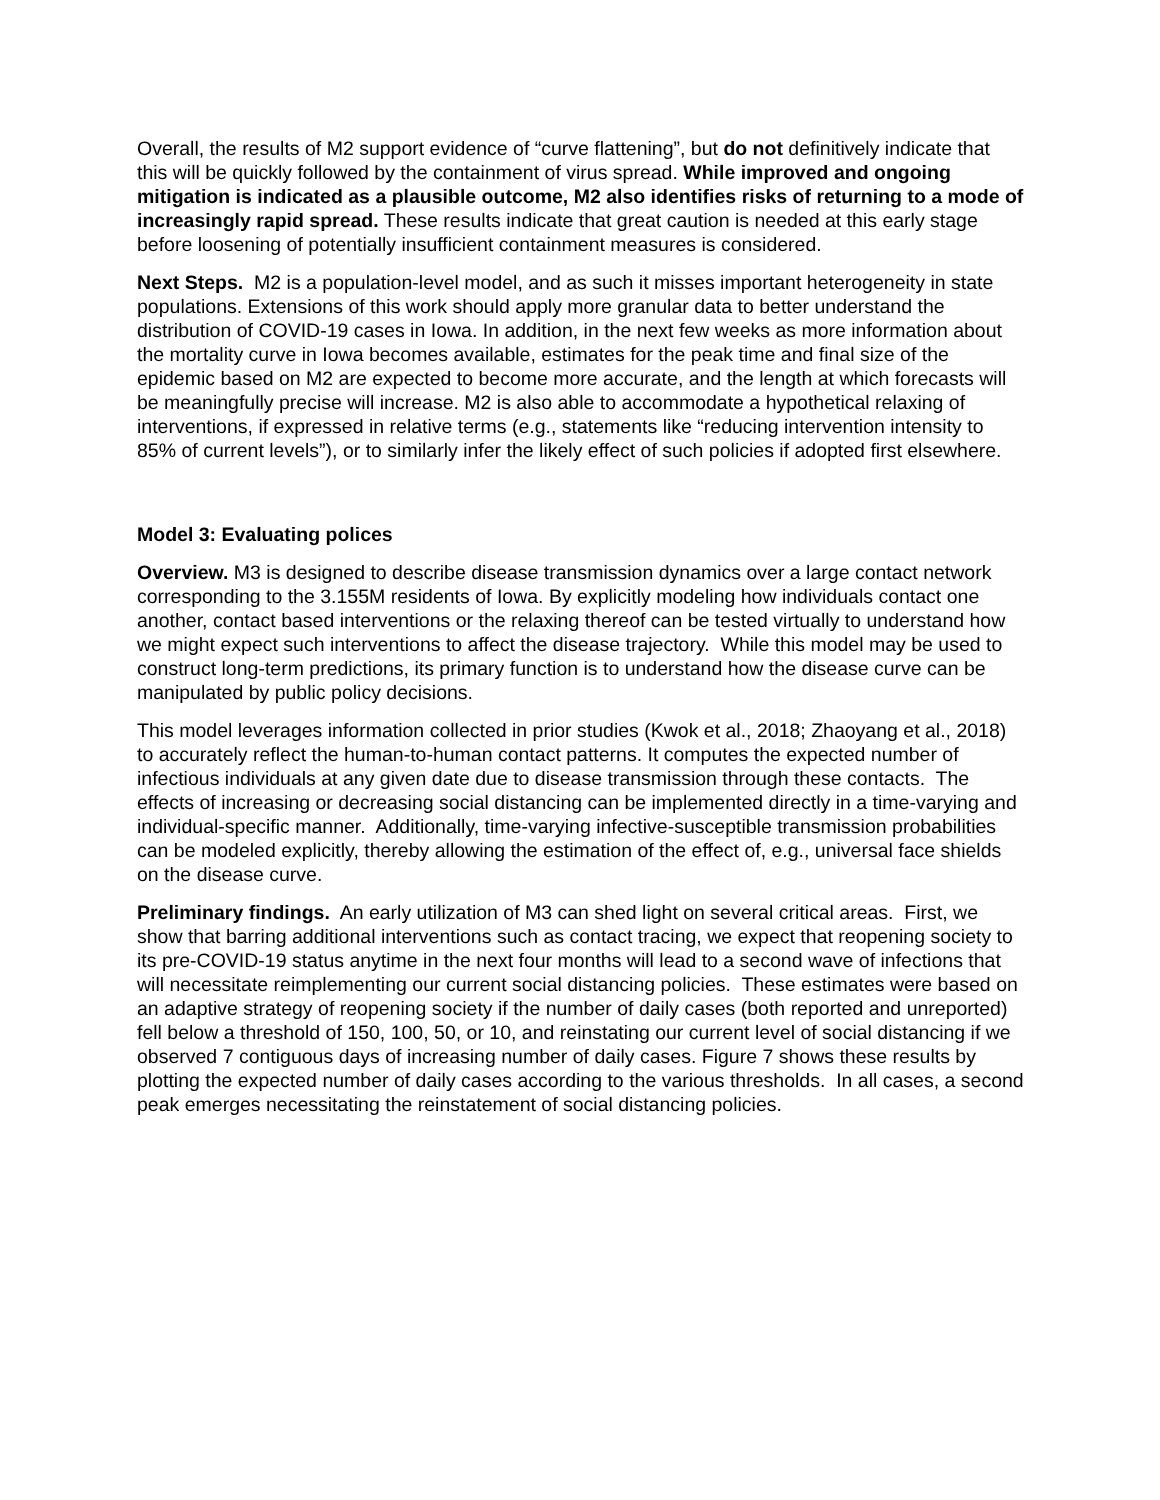Overall, the results of M2 support evidence of “curve flattening”, but do not definitively indicate that this will be quickly followed by the containment of virus spread. While improved and ongoing mitigation is indicated as a plausible outcome, M2 also identifies risks of returning to a mode of increasingly rapid spread. These results indicate that great caution is needed at this early stage before loosening of potentially insufficient containment measures is considered.
Next Steps. M2 is a population-level model, and as such it misses important heterogeneity in state populations. Extensions of this work should apply more granular data to better understand the distribution of COVID-19 cases in Iowa. In addition, in the next few weeks as more information about the mortality curve in Iowa becomes available, estimates for the peak time and final size of the epidemic based on M2 are expected to become more accurate, and the length at which forecasts will be meaningfully precise will increase. M2 is also able to accommodate a hypothetical relaxing of interventions, if expressed in relative terms (e.g., statements like “reducing intervention intensity to 85% of current levels”), or to similarly infer the likely effect of such policies if adopted first elsewhere.
Model 3: Evaluating polices
Overview. M3 is designed to describe disease transmission dynamics over a large contact network corresponding to the 3.155M residents of Iowa. By explicitly modeling how individuals contact one another, contact based interventions or the relaxing thereof can be tested virtually to understand how we might expect such interventions to affect the disease trajectory. While this model may be used to construct long-term predictions, its primary function is to understand how the disease curve can be manipulated by public policy decisions.
This model leverages information collected in prior studies (Kwok et al., 2018; Zhaoyang et al., 2018) to accurately reflect the human-to-human contact patterns. It computes the expected number of infectious individuals at any given date due to disease transmission through these contacts. The effects of increasing or decreasing social distancing can be implemented directly in a time-varying and individual-specific manner. Additionally, time-varying infective-susceptible transmission probabilities can be modeled explicitly, thereby allowing the estimation of the effect of, e.g., universal face shields on the disease curve.
Preliminary findings. An early utilization of M3 can shed light on several critical areas. First, we show that barring additional interventions such as contact tracing, we expect that reopening society to its pre-COVID-19 status anytime in the next four months will lead to a second wave of infections that will necessitate reimplementing our current social distancing policies. These estimates were based on an adaptive strategy of reopening society if the number of daily cases (both reported and unreported) fell below a threshold of 150, 100, 50, or 10, and reinstating our current level of social distancing if we observed 7 contiguous days of increasing number of daily cases. Figure 7 shows these results by plotting the expected number of daily cases according to the various thresholds. In all cases, a second peak emerges necessitating the reinstatement of social distancing policies.